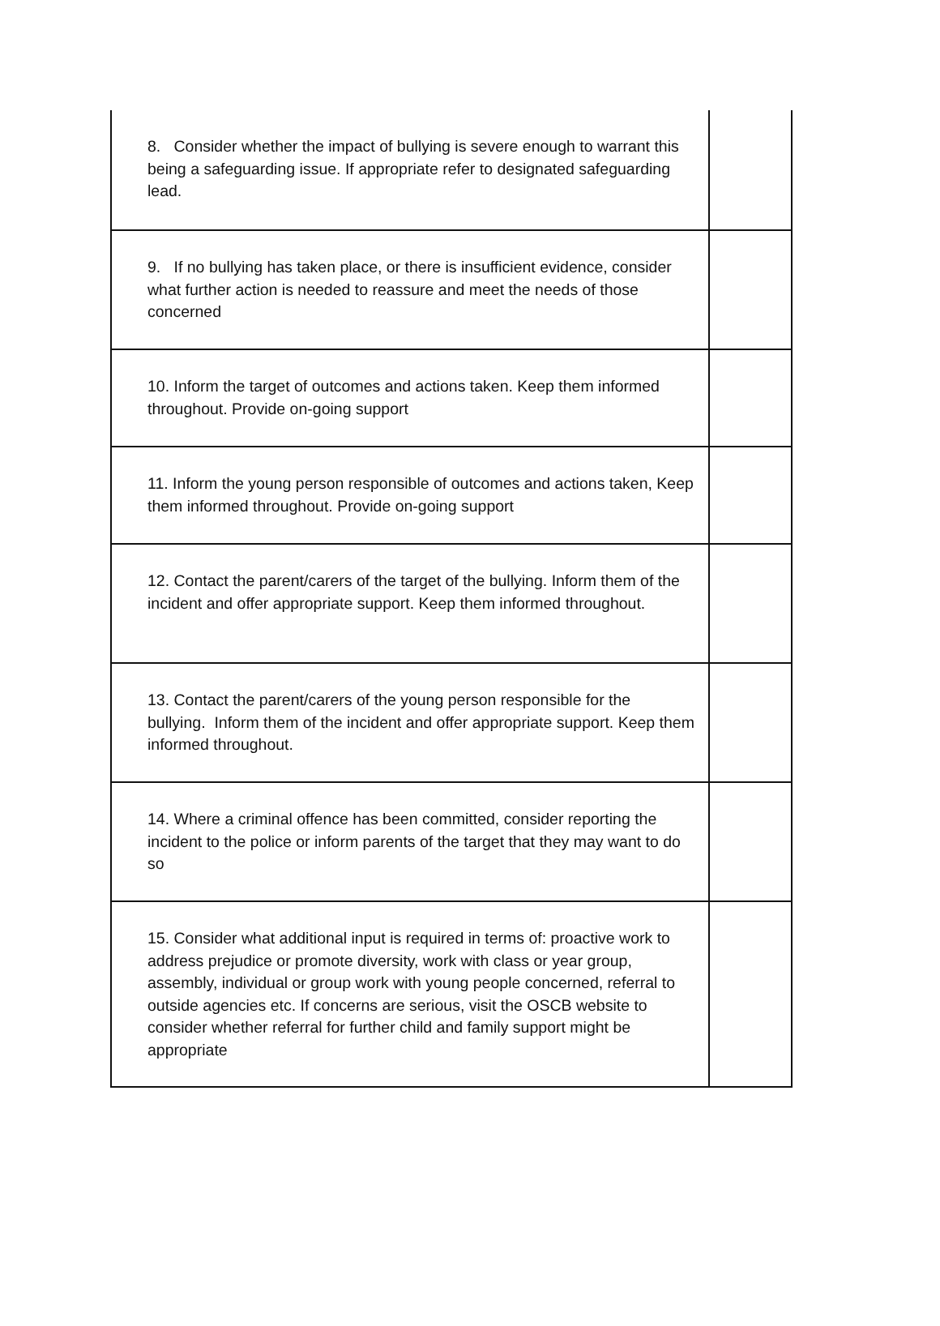| 8. Consider whether the impact of bullying is severe enough to warrant this being a safeguarding issue. If appropriate refer to designated safeguarding lead. | |
| 9. If no bullying has taken place, or there is insufficient evidence, consider what further action is needed to reassure and meet the needs of those concerned | |
| 10. Inform the target of outcomes and actions taken. Keep them informed throughout. Provide on-going support | |
| 11. Inform the young person responsible of outcomes and actions taken, Keep them informed throughout. Provide on-going support | |
| 12. Contact the parent/carers of the target of the bullying. Inform them of the incident and offer appropriate support. Keep them informed throughout. | |
| 13. Contact the parent/carers of the young person responsible for the bullying. Inform them of the incident and offer appropriate support. Keep them informed throughout. | |
| 14. Where a criminal offence has been committed, consider reporting the incident to the police or inform parents of the target that they may want to do so | |
| 15. Consider what additional input is required in terms of: proactive work to address prejudice or promote diversity, work with class or year group, assembly, individual or group work with young people concerned, referral to outside agencies etc. If concerns are serious, visit the OSCB website to consider whether referral for further child and family support might be appropriate | |